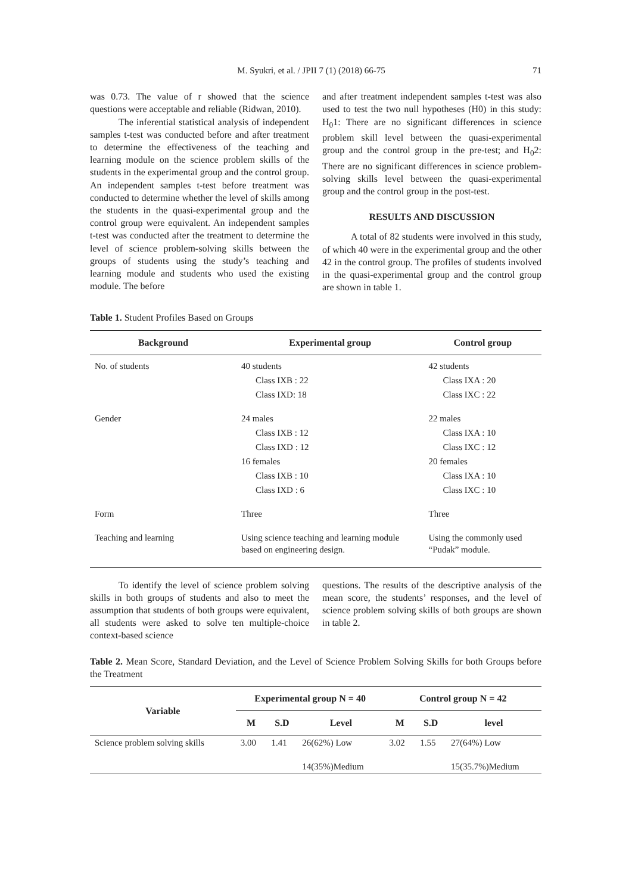M. Syukri, et al. / JPII 7 (1) (2018) 66-75 71
was 0.73. The value of r showed that the science questions were acceptable and reliable (Ridwan, 2010).
The inferential statistical analysis of independent samples t-test was conducted before and after treatment to determine the effectiveness of the teaching and learning module on the science problem skills of the students in the experimental group and the control group. An independent samples t-test before treatment was conducted to determine whether the level of skills among the students in the quasi-experimental group and the control group were equivalent. An independent samples t-test was conducted after the treatment to determine the level of science problem-solving skills between the groups of students using the study’s teaching and learning module and students who used the existing module. The before
and after treatment independent samples t-test was also used to test the two null hypotheses (H0) in this study: H<sub>0</sub>1: There are no significant differences in science problem skill level between the quasi-experimental group and the control group in the pre-test; and H<sub>0</sub>2: There are no significant differences in science problem-solving skills level between the quasi-experimental group and the control group in the post-test.
RESULTS AND DISCUSSION
A total of 82 students were involved in this study, of which 40 were in the experimental group and the other 42 in the control group. The profiles of students involved in the quasi-experimental group and the control group are shown in table 1.
Table 1. Student Profiles Based on Groups
| Background | Experimental group | Control group |
| --- | --- | --- |
| No. of students | 40 students | 42 students |
| | Class IXB : 22 | Class IXA : 20 |
| | Class IXD: 18 | Class IXC : 22 |
| Gender | 24 males | 22 males |
| | Class IXB : 12 | Class IXA : 10 |
| | Class IXD : 12 | Class IXC : 12 |
| | 16 females | 20 females |
| | Class IXB : 10 | Class IXA : 10 |
| | Class IXD : 6 | Class IXC : 10 |
| Form | Three | Three |
| Teaching and learning | Using science teaching and learning module based on engineering design. | Using the commonly used “Pudak” module. |
To identify the level of science problem solving skills in both groups of students and also to meet the assumption that students of both groups were equivalent, all students were asked to solve ten multiple-choice context-based science
questions. The results of the descriptive analysis of the mean score, the students’ responses, and the level of science problem solving skills of both groups are shown in table 2.
Table 2. Mean Score, Standard Deviation, and the Level of Science Problem Solving Skills for both Groups before the Treatment
| Variable | Experimental group N = 40 | | | Control group N = 42 | | |
| --- | --- | --- | --- | --- | --- | --- |
| | M | S.D | Level | M | S.D | level |
| Science problem solving skills | 3.00 | 1.41 | 26(62%) Low 14(35%)Medium | 3.02 | 1.55 | 27(64%) Low 15(35.7%)Medium |